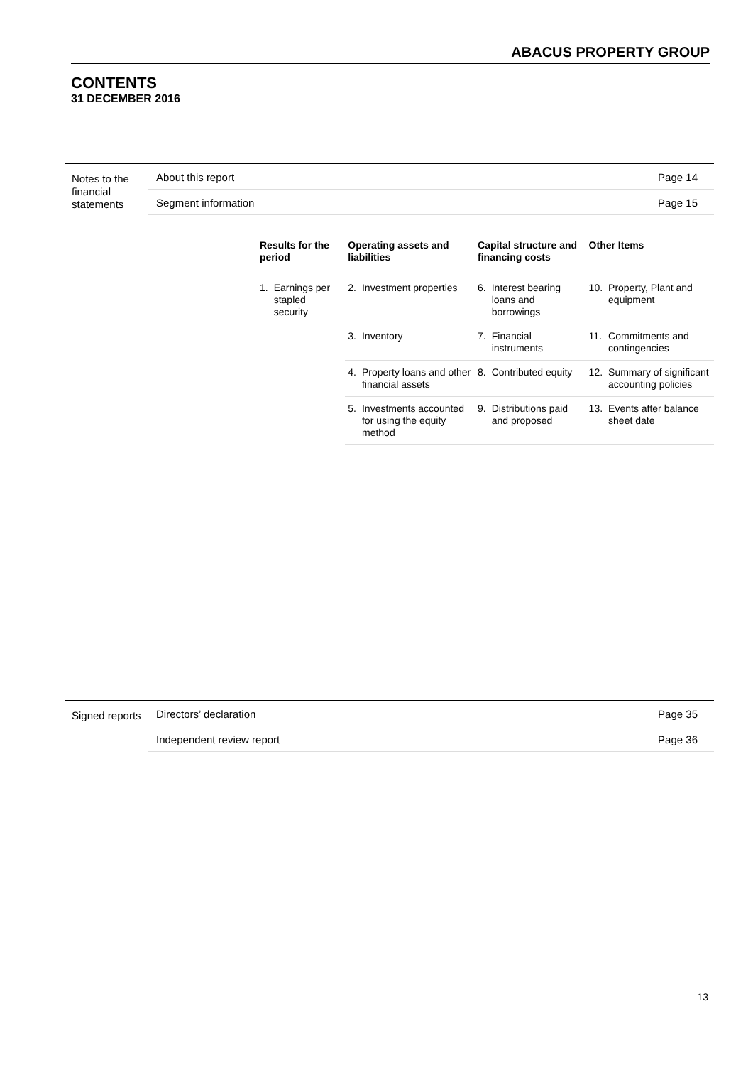ABACUS PROPERTY GROUP
CONTENTS
31 DECEMBER 2016
Notes to the financial statements
About this report Page 14
Segment information Page 15
| Results for the period | | Operating assets and liabilities | | Capital structure and financing costs | | Other Items | |
| --- | --- | --- | --- | --- | --- | --- | --- |
| 1. | Earnings per stapled security | 2. | Investment properties | 6. | Interest bearing loans and borrowings | 10. | Property, Plant and equipment |
| | | 3. | Inventory | 7. | Financial instruments | 11. | Commitments and contingencies |
| | | 4. | Property loans and other financial assets | 8. | Contributed equity | 12. | Summary of significant accounting policies |
| | | 5. | Investments accounted for using the equity method | 9. | Distributions paid and proposed | 13. | Events after balance sheet date |
Signed reports
Directors’ declaration Page 35
Independent review report Page 36
13